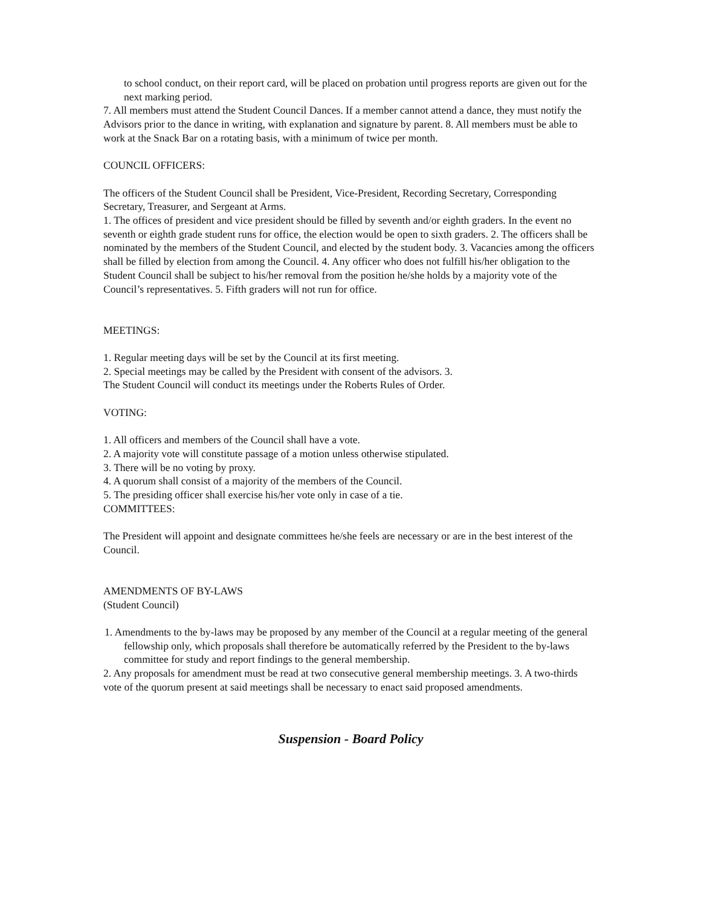to school conduct, on their report card, will be placed on probation until progress reports are given out for the next marking period.
7. All members must attend the Student Council Dances. If a member cannot attend a dance, they must notify the Advisors prior to the dance in writing, with explanation and signature by parent. 8. All members must be able to work at the Snack Bar on a rotating basis, with a minimum of twice per month.
COUNCIL OFFICERS:
The officers of the Student Council shall be President, Vice-President, Recording Secretary, Corresponding Secretary, Treasurer, and Sergeant at Arms.
1. The offices of president and vice president should be filled by seventh and/or eighth graders. In the event no seventh or eighth grade student runs for office, the election would be open to sixth graders. 2. The officers shall be nominated by the members of the Student Council, and elected by the student body. 3. Vacancies among the officers shall be filled by election from among the Council. 4. Any officer who does not fulfill his/her obligation to the Student Council shall be subject to his/her removal from the position he/she holds by a majority vote of the Council’s representatives. 5. Fifth graders will not run for office.
MEETINGS:
1. Regular meeting days will be set by the Council at its first meeting.
2. Special meetings may be called by the President with consent of the advisors. 3.
The Student Council will conduct its meetings under the Roberts Rules of Order.
VOTING:
1. All officers and members of the Council shall have a vote.
2. A majority vote will constitute passage of a motion unless otherwise stipulated.
3. There will be no voting by proxy.
4. A quorum shall consist of a majority of the members of the Council.
5. The presiding officer shall exercise his/her vote only in case of a tie.
COMMITTEES:
The President will appoint and designate committees he/she feels are necessary or are in the best interest of the Council.
AMENDMENTS OF BY-LAWS
(Student Council)
1. Amendments to the by-laws may be proposed by any member of the Council at a regular meeting of the general fellowship only, which proposals shall therefore be automatically referred by the President to the by-laws committee for study and report findings to the general membership.
2. Any proposals for amendment must be read at two consecutive general membership meetings. 3. A two-thirds vote of the quorum present at said meetings shall be necessary to enact said proposed amendments.
Suspension - Board Policy